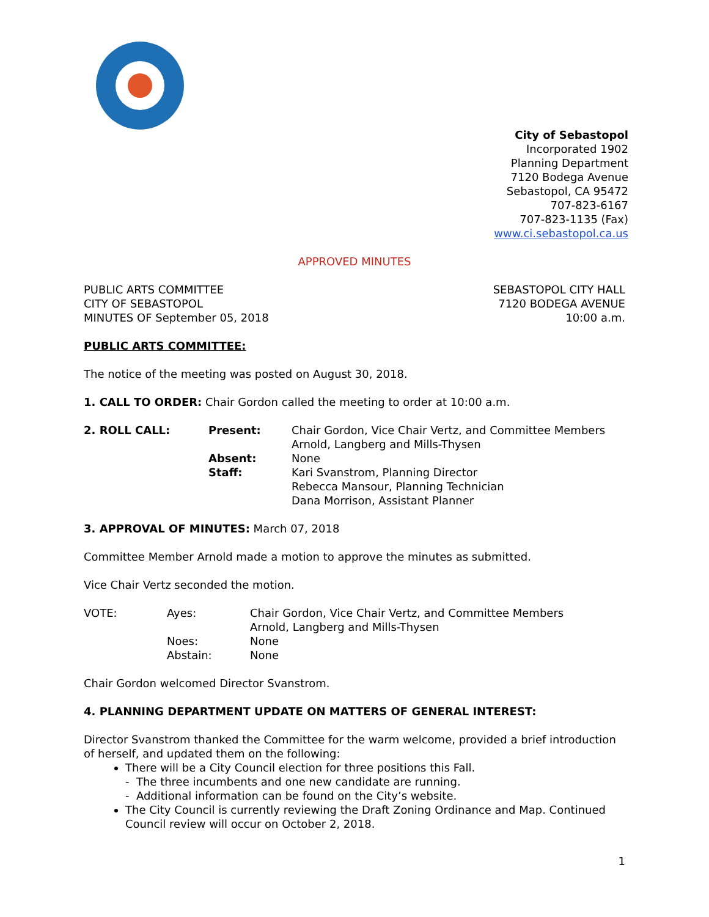City of Sebastopol
Incorporated 1902
Planning Department
7120 Bodega Avenue
Sebastopol, CA 95472
707-823-6167
707-823-1135 (Fax)
www.ci.sebastopol.ca.us
APPROVED MINUTES
PUBLIC ARTS COMMITTEE
CITY OF SEBASTOPOL
MINUTES OF September 05, 2018
SEBASTOPOL CITY HALL
7120 BODEGA AVENUE
10:00 a.m.
PUBLIC ARTS COMMITTEE:
The notice of the meeting was posted on August 30, 2018.
1. CALL TO ORDER: Chair Gordon called the meeting to order at 10:00 a.m.
2. ROLL CALL: Present:
Absent:
Staff:
Chair Gordon, Vice Chair Vertz, and Committee Members
Arnold, Langberg and Mills-Thysen
None
Kari Svanstrom, Planning Director
Rebecca Mansour, Planning Technician
Dana Morrison, Assistant Planner
3. APPROVAL OF MINUTES: March 07, 2018
Committee Member Arnold made a motion to approve the minutes as submitted.
Vice Chair Vertz seconded the motion.
VOTE: Ayes:
Noes:
Abstain:
Chair Gordon, Vice Chair Vertz, and Committee Members
Arnold, Langberg and Mills-Thysen
None
None
Chair Gordon welcomed Director Svanstrom.
4. PLANNING DEPARTMENT UPDATE ON MATTERS OF GENERAL INTEREST:
Director Svanstrom thanked the Committee for the warm welcome, provided a brief introduction of herself, and updated them on the following:
There will be a City Council election for three positions this Fall.
- The three incumbents and one new candidate are running.
- Additional information can be found on the City’s website.
The City Council is currently reviewing the Draft Zoning Ordinance and Map. Continued Council review will occur on October 2, 2018.
1